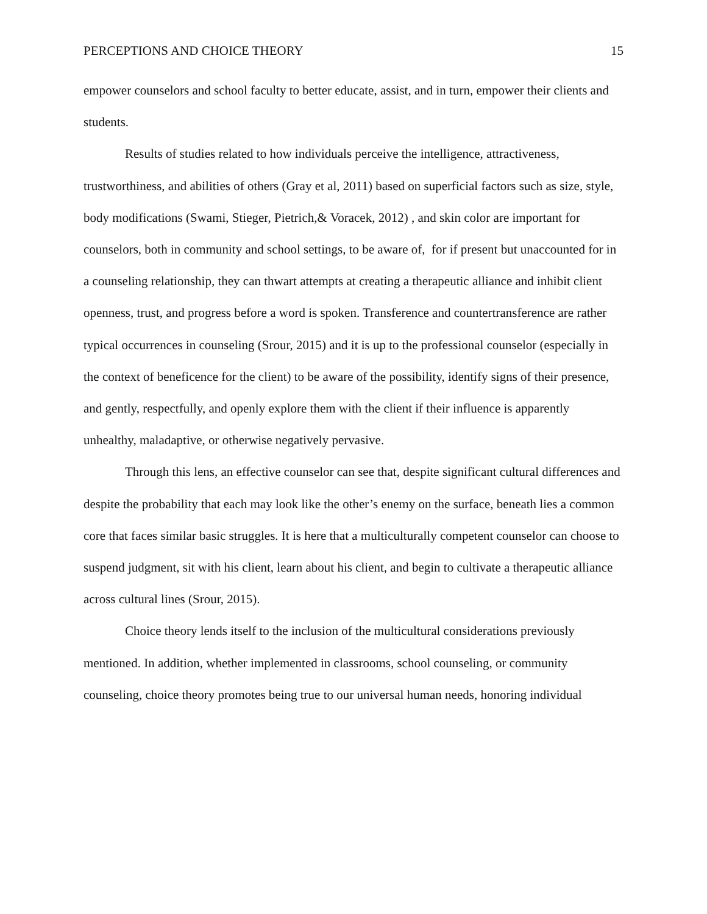PERCEPTIONS AND CHOICE THEORY 15
empower counselors and school faculty to better educate, assist, and in turn, empower their clients and students.
Results of studies related to how individuals perceive the intelligence, attractiveness, trustworthiness, and abilities of others (Gray et al, 2011) based on superficial factors such as size, style, body modifications (Swami, Stieger, Pietrich,& Voracek, 2012) , and skin color are important for counselors, both in community and school settings, to be aware of, for if present but unaccounted for in a counseling relationship, they can thwart attempts at creating a therapeutic alliance and inhibit client openness, trust, and progress before a word is spoken. Transference and countertransference are rather typical occurrences in counseling (Srour, 2015) and it is up to the professional counselor (especially in the context of beneficence for the client) to be aware of the possibility, identify signs of their presence, and gently, respectfully, and openly explore them with the client if their influence is apparently unhealthy, maladaptive, or otherwise negatively pervasive.
Through this lens, an effective counselor can see that, despite significant cultural differences and despite the probability that each may look like the other’s enemy on the surface, beneath lies a common core that faces similar basic struggles. It is here that a multiculturally competent counselor can choose to suspend judgment, sit with his client, learn about his client, and begin to cultivate a therapeutic alliance across cultural lines (Srour, 2015).
Choice theory lends itself to the inclusion of the multicultural considerations previously mentioned. In addition, whether implemented in classrooms, school counseling, or community counseling, choice theory promotes being true to our universal human needs, honoring individual